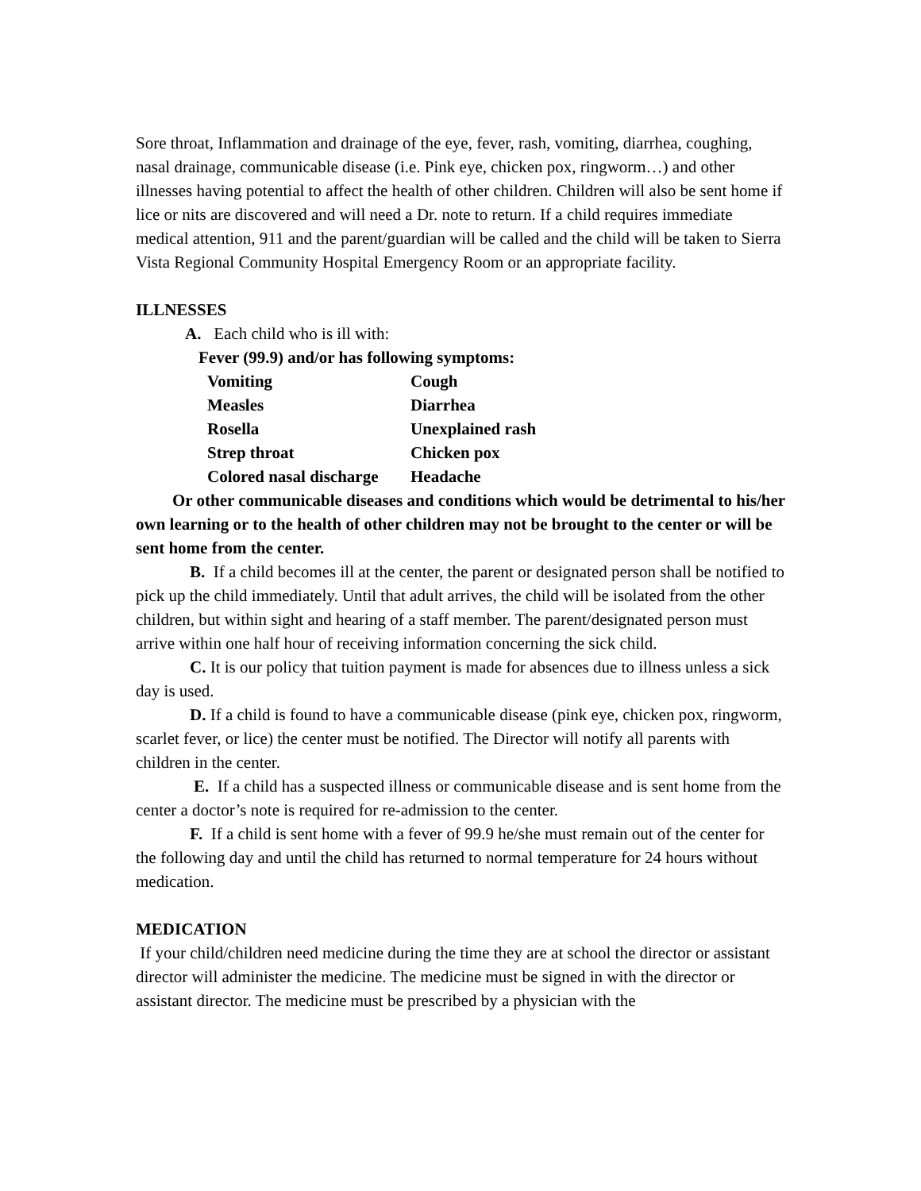Sore throat, Inflammation and drainage of the eye, fever, rash, vomiting, diarrhea, coughing, nasal drainage, communicable disease (i.e. Pink eye, chicken pox, ringworm…) and other illnesses having potential to affect the health of other children. Children will also be sent home if lice or nits are discovered and will need a Dr. note to return. If a child requires immediate medical attention, 911 and the parent/guardian will be called and the child will be taken to Sierra Vista Regional Community Hospital Emergency Room or an appropriate facility.
ILLNESSES
A. Each child who is ill with:
Fever (99.9) and/or has following symptoms:
| Vomiting | Cough |
| Measles | Diarrhea |
| Rosella | Unexplained rash |
| Strep throat | Chicken pox |
| Colored nasal discharge | Headache |
Or other communicable diseases and conditions which would be detrimental to his/her own learning or to the health of other children may not be brought to the center or will be sent home from the center.
B. If a child becomes ill at the center, the parent or designated person shall be notified to pick up the child immediately. Until that adult arrives, the child will be isolated from the other children, but within sight and hearing of a staff member. The parent/designated person must arrive within one half hour of receiving information concerning the sick child.
C. It is our policy that tuition payment is made for absences due to illness unless a sick day is used.
D. If a child is found to have a communicable disease (pink eye, chicken pox, ringworm, scarlet fever, or lice) the center must be notified. The Director will notify all parents with children in the center.
E. If a child has a suspected illness or communicable disease and is sent home from the center a doctor’s note is required for re-admission to the center.
F. If a child is sent home with a fever of 99.9 he/she must remain out of the center for the following day and until the child has returned to normal temperature for 24 hours without medication.
MEDICATION
If your child/children need medicine during the time they are at school the director or assistant director will administer the medicine. The medicine must be signed in with the director or assistant director. The medicine must be prescribed by a physician with the